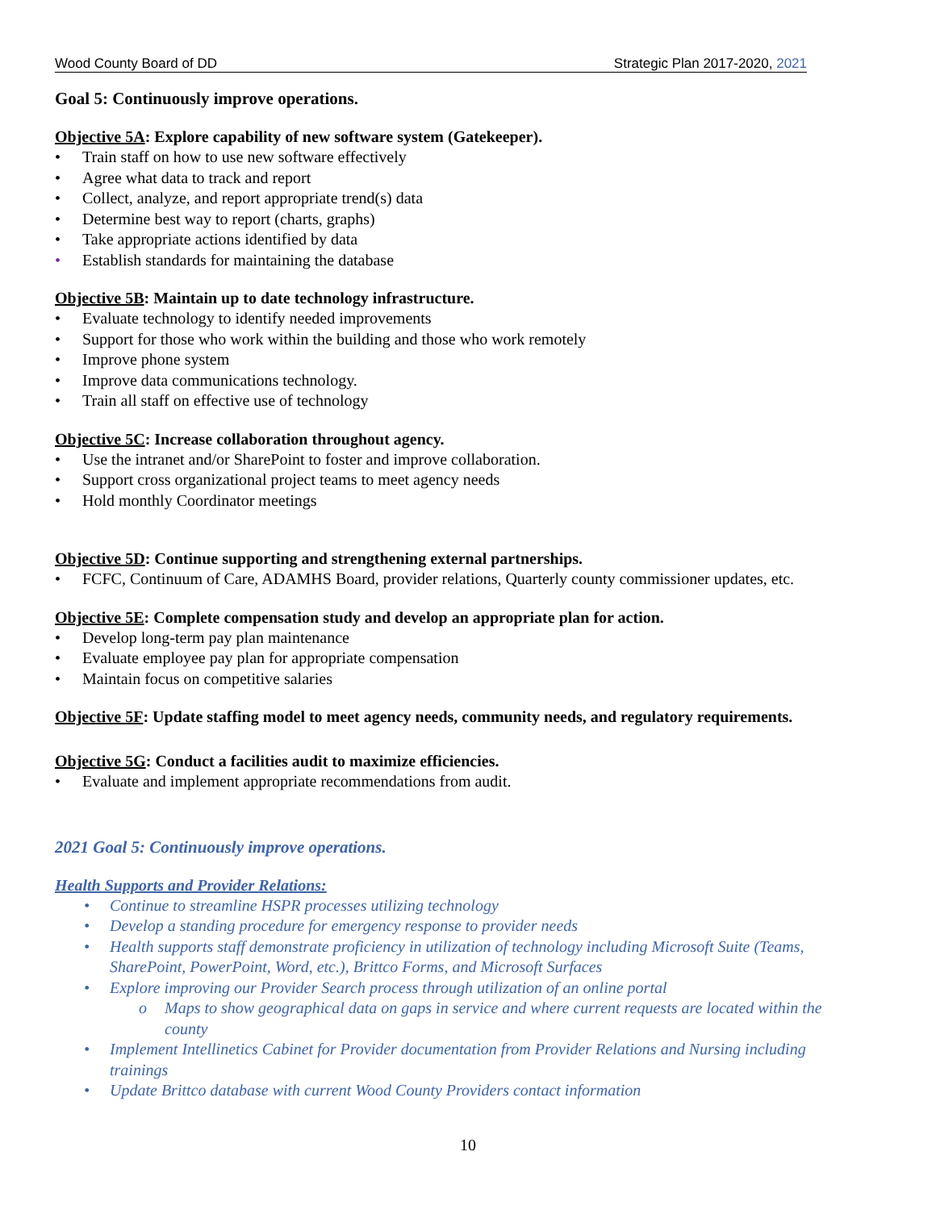Wood County Board of DD Strategic Plan 2017-2020, 2021
Goal 5: Continuously improve operations.
Objective 5A: Explore capability of new software system (Gatekeeper).
• Train staff on how to use new software effectively
• Agree what data to track and report
• Collect, analyze, and report appropriate trend(s) data
• Determine best way to report (charts, graphs)
• Take appropriate actions identified by data
• Establish standards for maintaining the database
Objective 5B: Maintain up to date technology infrastructure.
• Evaluate technology to identify needed improvements
• Support for those who work within the building and those who work remotely
• Improve phone system
• Improve data communications technology.
• Train all staff on effective use of technology
Objective 5C: Increase collaboration throughout agency.
• Use the intranet and/or SharePoint to foster and improve collaboration.
• Support cross organizational project teams to meet agency needs
• Hold monthly Coordinator meetings
Objective 5D: Continue supporting and strengthening external partnerships.
• FCFC, Continuum of Care, ADAMHS Board, provider relations, Quarterly county commissioner updates, etc.
Objective 5E: Complete compensation study and develop an appropriate plan for action.
• Develop long-term pay plan maintenance
• Evaluate employee pay plan for appropriate compensation
• Maintain focus on competitive salaries
Objective 5F: Update staffing model to meet agency needs, community needs, and regulatory requirements.
Objective 5G: Conduct a facilities audit to maximize efficiencies.
• Evaluate and implement appropriate recommendations from audit.
2021 Goal 5: Continuously improve operations.
Health Supports and Provider Relations:
• Continue to streamline HSPR processes utilizing technology
• Develop a standing procedure for emergency response to provider needs
• Health supports staff demonstrate proficiency in utilization of technology including Microsoft Suite (Teams, SharePoint, PowerPoint, Word, etc.), Brittco Forms, and Microsoft Surfaces
• Explore improving our Provider Search process through utilization of an online portal
o Maps to show geographical data on gaps in service and where current requests are located within the county
• Implement Intellinetics Cabinet for Provider documentation from Provider Relations and Nursing including trainings
• Update Brittco database with current Wood County Providers contact information
10